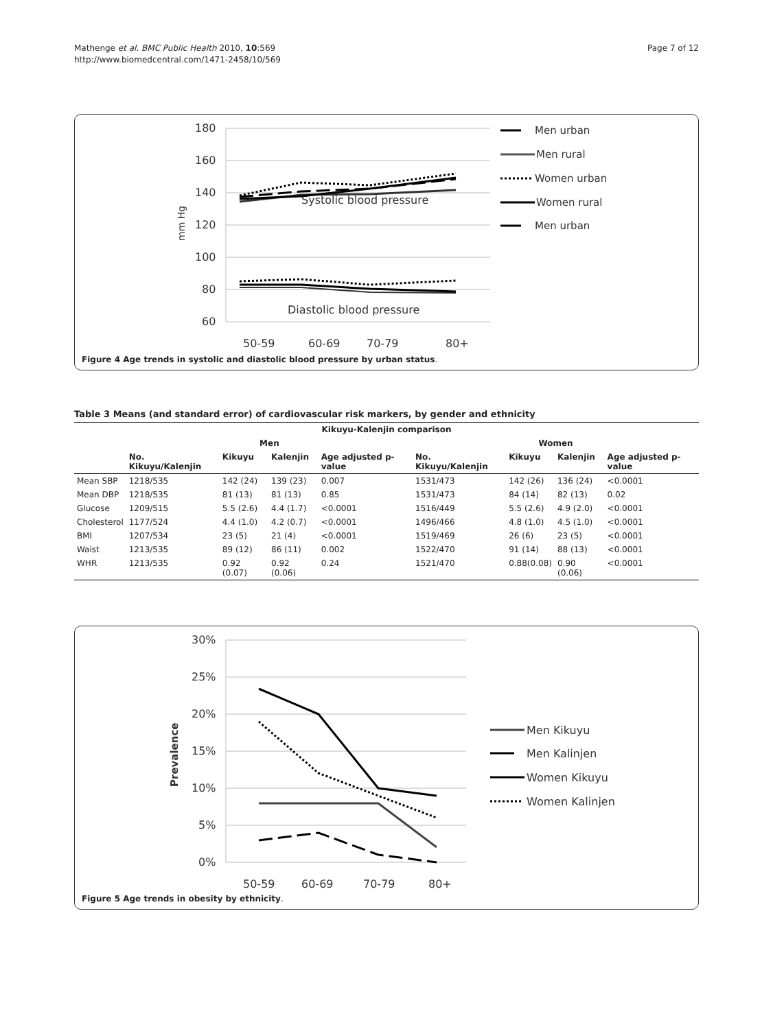Mathenge et al. BMC Public Health 2010, 10:569
http://www.biomedcentral.com/1471-2458/10/569
Page 7 of 12
180
160
140
120
100
80
60
50-59
60-69
70-79
80+
Systolic blood pressure
Diastolic blood pressure
mm Hg
Men urban
Men rural
Women urban
Women rural
Men urban
Figure 4 Age trends in systolic and diastolic blood pressure by urban status.
Table 3 Means (and standard error) of cardiovascular risk markers, by gender and ethnicity
| Kikuyu-Kalenjin comparison | | | | | | | | |
| --- | --- | --- | --- | --- | --- | --- | --- | --- |
| | Men | | | | Women | | | |
| | No. Kikuyu/Kalenjin | Kikuyu | Kalenjin | Age adjusted p-value | No. Kikuyu/Kalenjin | Kikuyu | Kalenjin | Age adjusted p-value |
| Mean SBP | 1218/535 | 142 (24) | 139 (23) | 0.007 | 1531/473 | 142 (26) | 136 (24) | <0.0001 |
| Mean DBP | 1218/535 | 81 (13) | 81 (13) | 0.85 | 1531/473 | 84 (14) | 82 (13) | 0.02 |
| Glucose | 1209/515 | 5.5 (2.6) | 4.4 (1.7) | <0.0001 | 1516/449 | 5.5 (2.6) | 4.9 (2.0) | <0.0001 |
| Cholesterol | 1177/524 | 4.4 (1.0) | 4.2 (0.7) | <0.0001 | 1496/466 | 4.8 (1.0) | 4.5 (1.0) | <0.0001 |
| BMI | 1207/534 | 23 (5) | 21 (4) | <0.0001 | 1519/469 | 26 (6) | 23 (5) | <0.0001 |
| Waist | 1213/535 | 89 (12) | 86 (11) | 0.002 | 1522/470 | 91 (14) | 88 (13) | <0.0001 |
| WHR | 1213/535 | 0.92 (0.07) | 0.92 (0.06) | 0.24 | 1521/470 | 0.88(0.08) | 0.90 (0.06) | <0.0001 |
30%
25%
20%
15%
10%
5%
0%
50-59
60-69
70-79
80+
Prevalence
Men Kikuyu
Men Kalinjen
Women Kikuyu
Women Kalinjen
Figure 5 Age trends in obesity by ethnicity.